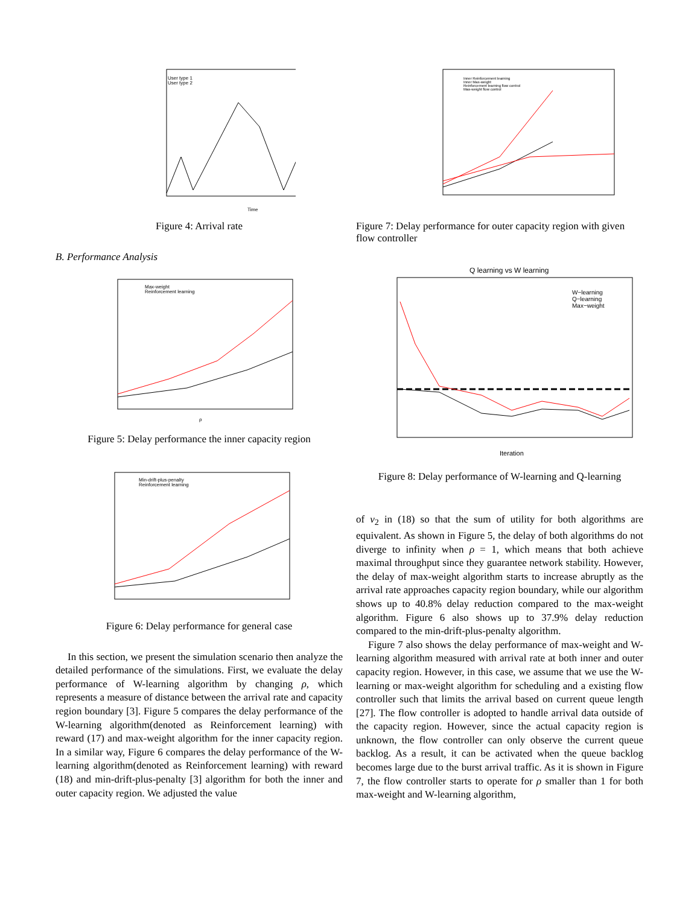User type 1
User type 2
Time
Figure 4: Arrival rate
B. Performance Analysis
Max-weight
Reinforcement learning
ρ
Figure 5: Delay performance the inner capacity region
Min-drift-plus-penalty
Reinforcement learning
Figure 6: Delay performance for general case
In this section, we present the simulation scenario then analyze the detailed performance of the simulations. First, we evaluate the delay performance of W-learning algorithm by changing ρ, which represents a measure of distance between the arrival rate and capacity region boundary [3]. Figure 5 compares the delay performance of the W-learning algorithm(denoted as Reinforcement learning) with reward (17) and max-weight algorithm for the inner capacity region. In a similar way, Figure 6 compares the delay performance of the W-learning algorithm(denoted as Reinforcement learning) with reward (18) and min-drift-plus-penalty [3] algorithm for both the inner and outer capacity region. We adjusted the value
Inner Reinforcement learning
Inner Max-weight
Reinforcement learning flow control
Max-weight flow control
Figure 7: Delay performance for outer capacity region with given flow controller
Q learning vs W learning
W−learning
Q−learning
Max−weight
Iteration
Figure 8: Delay performance of W-learning and Q-learning
of ν<sub>2</sub> in (18) so that the sum of utility for both algorithms are equivalent. As shown in Figure 5, the delay of both algorithms do not diverge to infinity when ρ = 1, which means that both achieve maximal throughput since they guarantee network stability. However, the delay of max-weight algorithm starts to increase abruptly as the arrival rate approaches capacity region boundary, while our algorithm shows up to 40.8% delay reduction compared to the max-weight algorithm. Figure 6 also shows up to 37.9% delay reduction compared to the min-drift-plus-penalty algorithm.
Figure 7 also shows the delay performance of max-weight and W-learning algorithm measured with arrival rate at both inner and outer capacity region. However, in this case, we assume that we use the W-learning or max-weight algorithm for scheduling and a existing flow controller such that limits the arrival based on current queue length [27]. The flow controller is adopted to handle arrival data outside of the capacity region. However, since the actual capacity region is unknown, the flow controller can only observe the current queue backlog. As a result, it can be activated when the queue backlog becomes large due to the burst arrival traffic. As it is shown in Figure 7, the flow controller starts to operate for ρ smaller than 1 for both max-weight and W-learning algorithm,